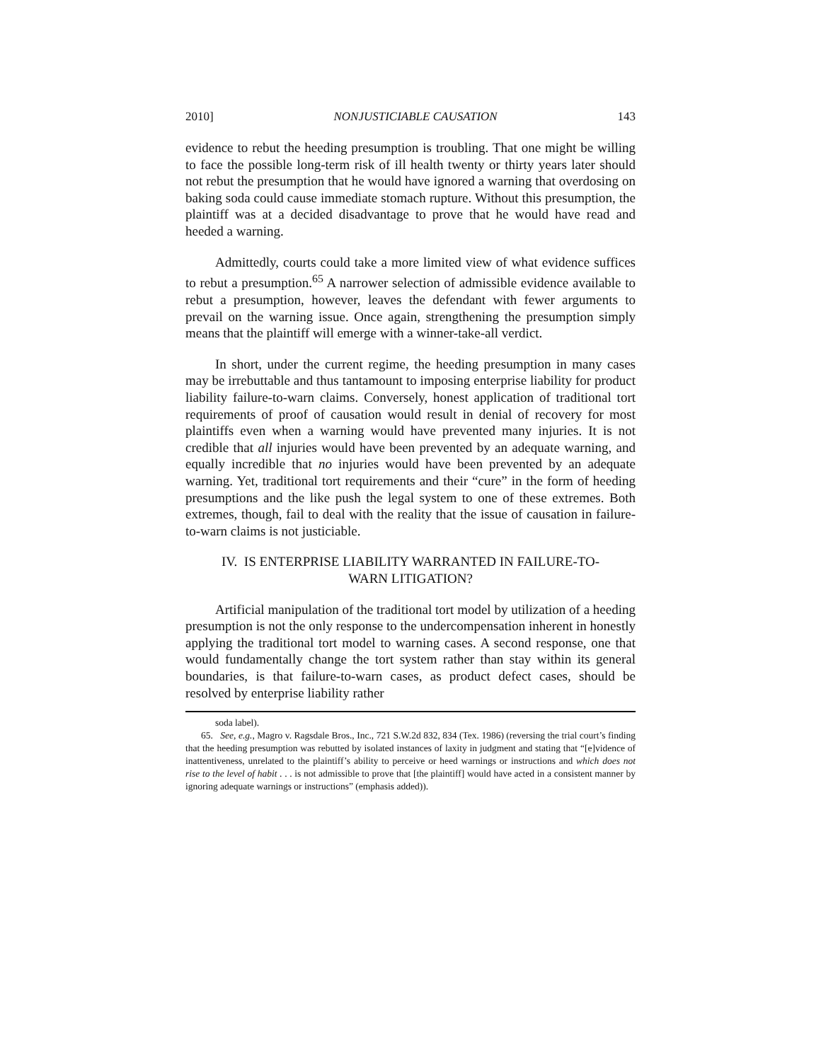2010] NONJUSTICIABLE CAUSATION 143
evidence to rebut the heeding presumption is troubling. That one might be willing to face the possible long-term risk of ill health twenty or thirty years later should not rebut the presumption that he would have ignored a warning that overdosing on baking soda could cause immediate stomach rupture. Without this presumption, the plaintiff was at a decided disadvantage to prove that he would have read and heeded a warning.
Admittedly, courts could take a more limited view of what evidence suffices to rebut a presumption.<sup>65</sup> A narrower selection of admissible evidence available to rebut a presumption, however, leaves the defendant with fewer arguments to prevail on the warning issue. Once again, strengthening the presumption simply means that the plaintiff will emerge with a winner-take-all verdict.
In short, under the current regime, the heeding presumption in many cases may be irrebuttable and thus tantamount to imposing enterprise liability for product liability failure-to-warn claims. Conversely, honest application of traditional tort requirements of proof of causation would result in denial of recovery for most plaintiffs even when a warning would have prevented many injuries. It is not credible that all injuries would have been prevented by an adequate warning, and equally incredible that no injuries would have been prevented by an adequate warning. Yet, traditional tort requirements and their “cure” in the form of heeding presumptions and the like push the legal system to one of these extremes. Both extremes, though, fail to deal with the reality that the issue of causation in failure-to-warn claims is not justiciable.
IV. IS ENTERPRISE LIABILITY WARRANTED IN FAILURE-TO-
WARN LITIGATION?
Artificial manipulation of the traditional tort model by utilization of a heeding presumption is not the only response to the undercompensation inherent in honestly applying the traditional tort model to warning cases. A second response, one that would fundamentally change the tort system rather than stay within its general boundaries, is that failure-to-warn cases, as product defect cases, should be resolved by enterprise liability rather
soda label).
65. See, e.g., Magro v. Ragsdale Bros., Inc., 721 S.W.2d 832, 834 (Tex. 1986) (reversing the trial court’s finding that the heeding presumption was rebutted by isolated instances of laxity in judgment and stating that “[e]vidence of inattentiveness, unrelated to the plaintiff’s ability to perceive or heed warnings or instructions and which does not rise to the level of habit . . . is not admissible to prove that [the plaintiff] would have acted in a consistent manner by ignoring adequate warnings or instructions” (emphasis added)).